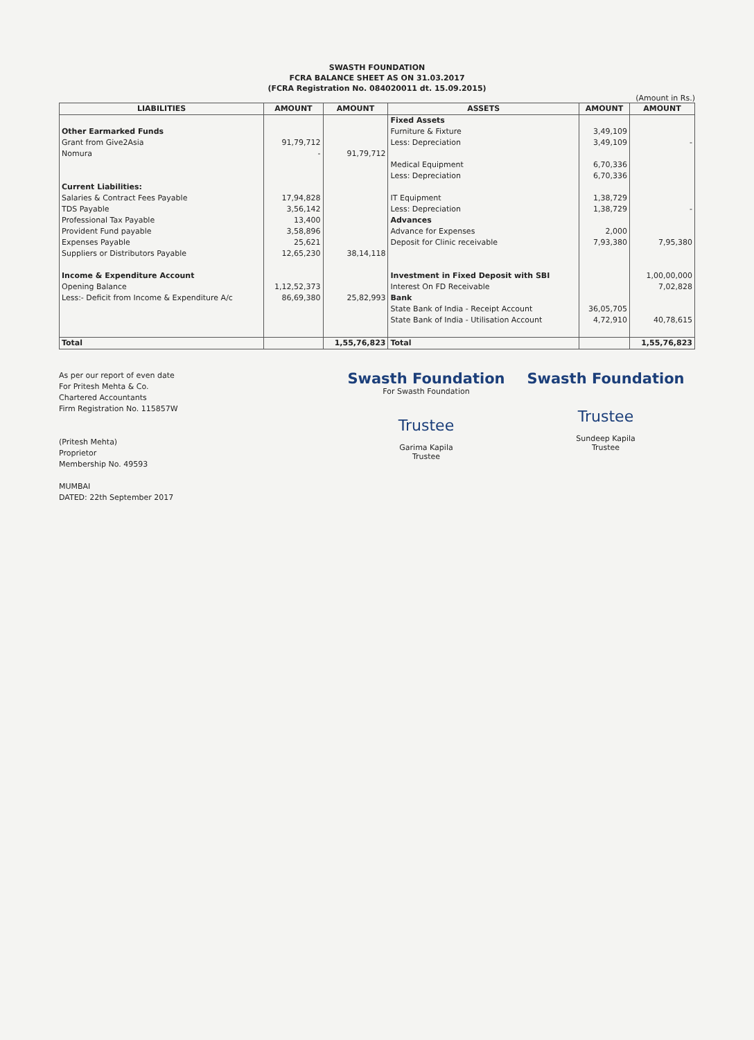SWASTH FOUNDATION
FCRA BALANCE SHEET AS ON 31.03.2017
(FCRA Registration No. 084020011 dt. 15.09.2015)
(Amount in Rs.)
| LIABILITIES | AMOUNT | AMOUNT | ASSETS | AMOUNT | AMOUNT |
| --- | --- | --- | --- | --- | --- |
| | | | Fixed Assets | | |
| Other Earmarked Funds | | | Furniture & Fixture | 3,49,109 | |
| Grant from Give2Asia | 91,79,712 | | Less: Depreciation | 3,49,109 | - |
| Nomura | - | 91,79,712 | | | |
| | | | Medical Equipment | 6,70,336 | |
| | | | Less: Depreciation | 6,70,336 | |
| Current Liabilities: | | | | | |
| Salaries & Contract Fees Payable | 17,94,828 | | IT Equipment | 1,38,729 | |
| TDS Payable | 3,56,142 | | Less: Depreciation | 1,38,729 | - |
| Professional Tax Payable | 13,400 | | Advances | | |
| Provident Fund payable | 3,58,896 | | Advance for Expenses | 2,000 | |
| Expenses Payable | 25,621 | | Deposit for Clinic receivable | 7,93,380 | 7,95,380 |
| Suppliers or Distributors Payable | 12,65,230 | 38,14,118 | | | |
| Income & Expenditure Account | | | Investment in Fixed Deposit with SBI | | 1,00,00,000 |
| Opening Balance | 1,12,52,373 | | Interest On FD Receivable | | 7,02,828 |
| Less:- Deficit from Income & Expenditure A/c | 86,69,380 | 25,82,993 | Bank | | |
| | | | State Bank of India - Receipt Account | 36,05,705 | |
| | | | State Bank of India - Utilisation Account | 4,72,910 | 40,78,615 |
| Total | | 1,55,76,823 | Total | | 1,55,76,823 |
As per our report of even date
For Pritesh Mehta & Co.
Chartered Accountants
Firm Registration No. 115857W
(Pritesh Mehta)
Proprietor
Membership No. 49593
MUMBAI
DATED: 22th September 2017
Swasth Foundation
For Swasth Foundation
Trustee
Garima Kapila
Trustee
Swasth Foundation
Trustee
Sundeep Kapila
Trustee